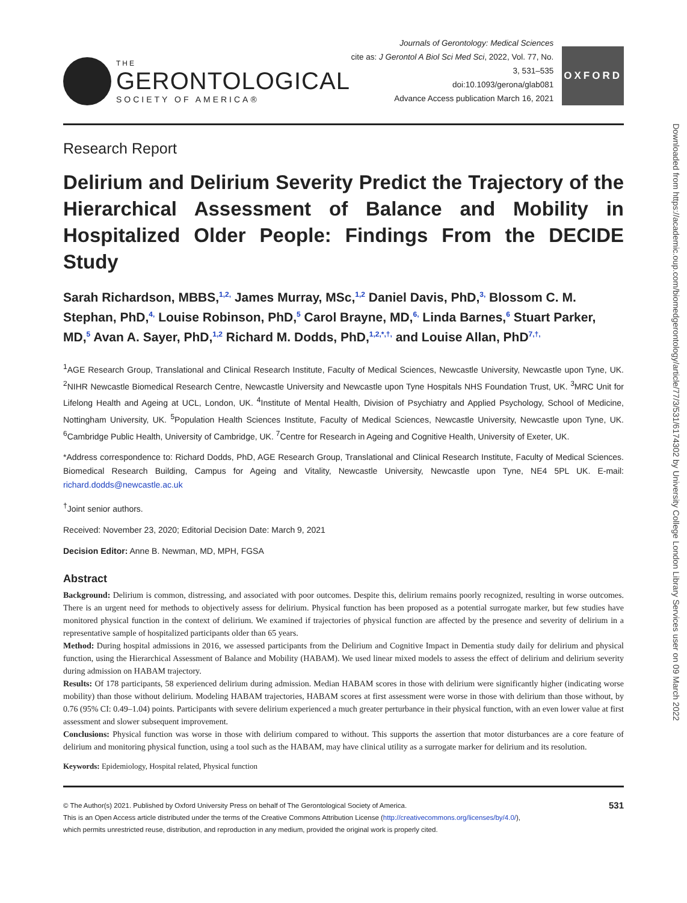Downloaded from https://academic.oup.com/biomedgerontology/article/77/3/531/6174302 by University College London Library Services user on 09 March 2022
THE
GERONTOLOGICAL
SOCIETY OF AMERICA®
Journals of Gerontology: Medical Sciences
cite as: J Gerontol A Biol Sci Med Sci, 2022, Vol. 77, No. 3, 531–535
doi:10.1093/gerona/glab081
Advance Access publication March 16, 2021
OXFORD
Research Report
Delirium and Delirium Severity Predict the Trajectory of the Hierarchical Assessment of Balance and Mobility in Hospitalized Older People: Findings From the DECIDE Study
Sarah Richardson, MBBS,<sup>1,2,</sup> James Murray, MSc,<sup>1,2</sup> Daniel Davis, PhD,<sup>3,</sup> Blossom C. M. Stephan, PhD,<sup>4,</sup> Louise Robinson, PhD,<sup>5</sup> Carol Brayne, MD,<sup>6,</sup> Linda Barnes,<sup>6</sup> Stuart Parker, MD,<sup>5</sup> Avan A. Sayer, PhD,<sup>1,2</sup> Richard M. Dodds, PhD,<sup>1,2,*,†,</sup> and Louise Allan, PhD<sup>7,†,</sup>
<sup>1</sup> AGE Research Group, Translational and Clinical Research Institute, Faculty of Medical Sciences, Newcastle University, Newcastle upon Tyne, UK. <sup>2</sup>NIHR Newcastle Biomedical Research Centre, Newcastle University and Newcastle upon Tyne Hospitals NHS Foundation Trust, UK. <sup>3</sup>MRC Unit for Lifelong Health and Ageing at UCL, London, UK. <sup>4</sup>Institute of Mental Health, Division of Psychiatry and Applied Psychology, School of Medicine, Nottingham University, UK. <sup>5</sup>Population Health Sciences Institute, Faculty of Medical Sciences, Newcastle University, Newcastle upon Tyne, UK. <sup>6</sup>Cambridge Public Health, University of Cambridge, UK. <sup>7</sup>Centre for Research in Ageing and Cognitive Health, University of Exeter, UK.
*Address correspondence to: Richard Dodds, PhD, AGE Research Group, Translational and Clinical Research Institute, Faculty of Medical Sciences. Biomedical Research Building, Campus for Ageing and Vitality, Newcastle University, Newcastle upon Tyne, NE4 5PL UK. E-mail: richard.dodds@newcastle.ac.uk
<sup>†</sup> Joint senior authors.
Received: November 23, 2020; Editorial Decision Date: March 9, 2021
Decision Editor: Anne B. Newman, MD, MPH, FGSA
Abstract
Background: Delirium is common, distressing, and associated with poor outcomes. Despite this, delirium remains poorly recognized, resulting in worse outcomes. There is an urgent need for methods to objectively assess for delirium. Physical function has been proposed as a potential surrogate marker, but few studies have monitored physical function in the context of delirium. We examined if trajectories of physical function are affected by the presence and severity of delirium in a representative sample of hospitalized participants older than 65 years.
Method: During hospital admissions in 2016, we assessed participants from the Delirium and Cognitive Impact in Dementia study daily for delirium and physical function, using the Hierarchical Assessment of Balance and Mobility (HABAM). We used linear mixed models to assess the effect of delirium and delirium severity during admission on HABAM trajectory.
Results: Of 178 participants, 58 experienced delirium during admission. Median HABAM scores in those with delirium were significantly higher (indicating worse mobility) than those without delirium. Modeling HABAM trajectories, HABAM scores at first assessment were worse in those with delirium than those without, by 0.76 (95% CI: 0.49–1.04) points. Participants with severe delirium experienced a much greater perturbance in their physical function, with an even lower value at first assessment and slower subsequent improvement.
Conclusions: Physical function was worse in those with delirium compared to without. This supports the assertion that motor disturbances are a core feature of delirium and monitoring physical function, using a tool such as the HABAM, may have clinical utility as a surrogate marker for delirium and its resolution.
Keywords: Epidemiology, Hospital related, Physical function
© The Author(s) 2021. Published by Oxford University Press on behalf of The Gerontological Society of America.
This is an Open Access article distributed under the terms of the Creative Commons Attribution License (http://creativecommons.org/licenses/by/4.0/),
which permits unrestricted reuse, distribution, and reproduction in any medium, provided the original work is properly cited.
531